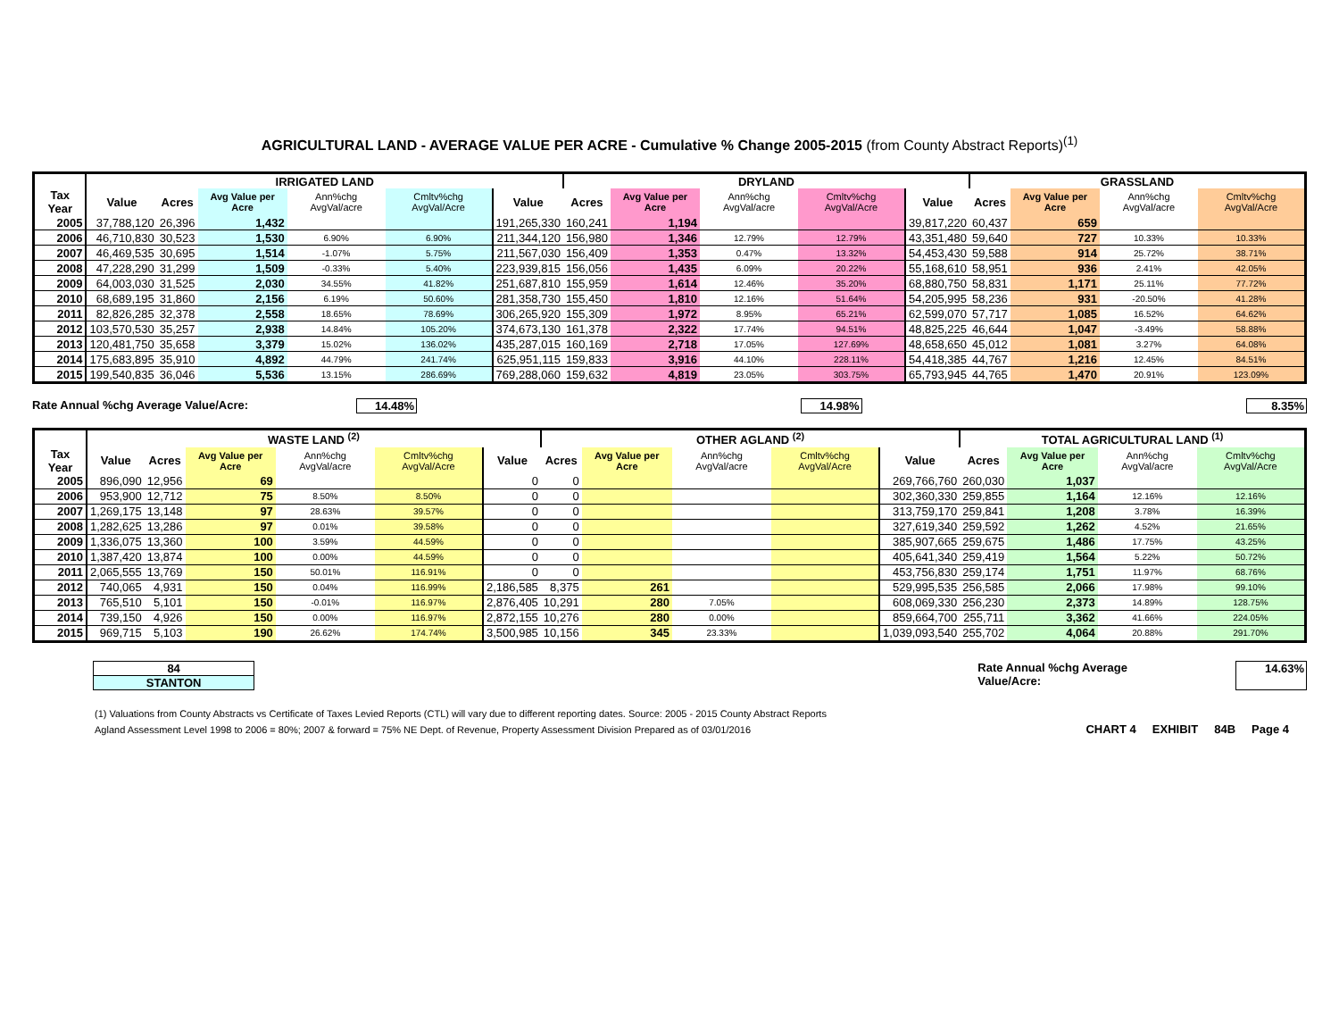AGRICULTURAL LAND - AVERAGE VALUE PER ACRE - Cumulative % Change 2005-2015 (from County Abstract Reports)<sup>(1)</sup>
| | IRRIGATED LAND | | | | | | DRYLAND | | | | | GRASSLAND | | | |
| --- | --- | --- | --- | --- | --- | --- | --- | --- | --- | --- | --- | --- | --- | --- | --- |
| Tax Year | Value | Acres | Avg Value per Acre | Ann%chg AvgVal/acre | Cmltv%chg AvgVal/Acre | Value | Acres | Avg Value per Acre | Ann%chg AvgVal/acre | Cmltv%chg AvgVal/Acre | Value | Acres | Avg Value per Acre | Ann%chg AvgVal/acre | Cmltv%chg AvgVal/Acre |
| 2005 | 37,788,120 | 26,396 | 1,432 | | | 191,265,330 | 160,241 | 1,194 | | | 39,817,220 | 60,437 | 659 | | |
| 2006 | 46,710,830 | 30,523 | 1,530 | 6.90% | 6.90% | 211,344,120 | 156,980 | 1,346 | 12.79% | 12.79% | 43,351,480 | 59,640 | 727 | 10.33% | 10.33% |
| 2007 | 46,469,535 | 30,695 | 1,514 | -1.07% | 5.75% | 211,567,030 | 156,409 | 1,353 | 0.47% | 13.32% | 54,453,430 | 59,588 | 914 | 25.72% | 38.71% |
| 2008 | 47,228,290 | 31,299 | 1,509 | -0.33% | 5.40% | 223,939,815 | 156,056 | 1,435 | 6.09% | 20.22% | 55,168,610 | 58,951 | 936 | 2.41% | 42.05% |
| 2009 | 64,003,030 | 31,525 | 2,030 | 34.55% | 41.82% | 251,687,810 | 155,959 | 1,614 | 12.46% | 35.20% | 68,880,750 | 58,831 | 1,171 | 25.11% | 77.72% |
| 2010 | 68,689,195 | 31,860 | 2,156 | 6.19% | 50.60% | 281,358,730 | 155,450 | 1,810 | 12.16% | 51.64% | 54,205,995 | 58,236 | 931 | -20.50% | 41.28% |
| 2011 | 82,826,285 | 32,378 | 2,558 | 18.65% | 78.69% | 306,265,920 | 155,309 | 1,972 | 8.95% | 65.21% | 62,599,070 | 57,717 | 1,085 | 16.52% | 64.62% |
| 2012 | 103,570,530 | 35,257 | 2,938 | 14.84% | 105.20% | 374,673,130 | 161,378 | 2,322 | 17.74% | 94.51% | 48,825,225 | 46,644 | 1,047 | -3.49% | 58.88% |
| 2013 | 120,481,750 | 35,658 | 3,379 | 15.02% | 136.02% | 435,287,015 | 160,169 | 2,718 | 17.05% | 127.69% | 48,658,650 | 45,012 | 1,081 | 3.27% | 64.08% |
| 2014 | 175,683,895 | 35,910 | 4,892 | 44.79% | 241.74% | 625,951,115 | 159,833 | 3,916 | 44.10% | 228.11% | 54,418,385 | 44,767 | 1,216 | 12.45% | 84.51% |
| 2015 | 199,540,835 | 36,046 | 5,536 | 13.15% | 286.69% | 769,288,060 | 159,632 | 4,819 | 23.05% | 303.75% | 65,793,945 | 44,765 | 1,470 | 20.91% | 123.09% |
Rate Annual %chg Average Value/Acre: 14.48% 14.98% 8.35%
| | WASTE LAND <sup>(2)</sup> | | | | | | OTHER AGLAND <sup>(2)</sup> | | | | | TOTAL AGRICULTURAL LAND <sup>(1)</sup> | | | |
| --- | --- | --- | --- | --- | --- | --- | --- | --- | --- | --- | --- | --- | --- | --- | --- |
| Tax Year | Value | Acres | Avg Value per Acre | Ann%chg AvgVal/acre | Cmltv%chg AvgVal/Acre | Value | Acres | Avg Value per Acre | Ann%chg AvgVal/acre | Cmltv%chg AvgVal/Acre | Value | Acres | Avg Value per Acre | Ann%chg AvgVal/acre | Cmltv%chg AvgVal/Acre |
| 2005 | 896,090 | 12,956 | 69 | | | 0 | 0 | | | | 269,766,760 | 260,030 | 1,037 | | |
| 2006 | 953,900 | 12,712 | 75 | 8.50% | 8.50% | 0 | 0 | | | | 302,360,330 | 259,855 | 1,164 | 12.16% | 12.16% |
| 2007 | 1,269,175 | 13,148 | 97 | 28.63% | 39.57% | 0 | 0 | | | | 313,759,170 | 259,841 | 1,208 | 3.78% | 16.39% |
| 2008 | 1,282,625 | 13,286 | 97 | 0.01% | 39.58% | 0 | 0 | | | | 327,619,340 | 259,592 | 1,262 | 4.52% | 21.65% |
| 2009 | 1,336,075 | 13,360 | 100 | 3.59% | 44.59% | 0 | 0 | | | | 385,907,665 | 259,675 | 1,486 | 17.75% | 43.25% |
| 2010 | 1,387,420 | 13,874 | 100 | 0.00% | 44.59% | 0 | 0 | | | | 405,641,340 | 259,419 | 1,564 | 5.22% | 50.72% |
| 2011 | 2,065,555 | 13,769 | 150 | 50.01% | 116.91% | 0 | 0 | | | | 453,756,830 | 259,174 | 1,751 | 11.97% | 68.76% |
| 2012 | 740,065 | 4,931 | 150 | 0.04% | 116.99% | 2,186,585 | 8,375 | 261 | | | 529,995,535 | 256,585 | 2,066 | 17.98% | 99.10% |
| 2013 | 765,510 | 5,101 | 150 | -0.01% | 116.97% | 2,876,405 | 10,291 | 280 | 7.05% | | 608,069,330 | 256,230 | 2,373 | 14.89% | 128.75% |
| 2014 | 739,150 | 4,926 | 150 | 0.00% | 116.97% | 2,872,155 | 10,276 | 280 | 0.00% | | 859,664,700 | 255,711 | 3,362 | 41.66% | 224.05% |
| 2015 | 969,715 | 5,103 | 190 | 26.62% | 174.74% | 3,500,985 | 10,156 | 345 | 23.33% | | 1,039,093,540 | 255,702 | 4,064 | 20.88% | 291.70% |
84
STANTON
Rate Annual %chg Average Value/Acre:
14.63%
(1) Valuations from County Abstracts vs Certificate of Taxes Levied Reports (CTL) will vary due to different reporting dates. Source: 2005 - 2015 County Abstract Reports
Agland Assessment Level 1998 to 2006 = 80%; 2007 & forward = 75% NE Dept. of Revenue, Property Assessment Division Prepared as of 03/01/2016
CHART 4 EXHIBIT 84B Page 4